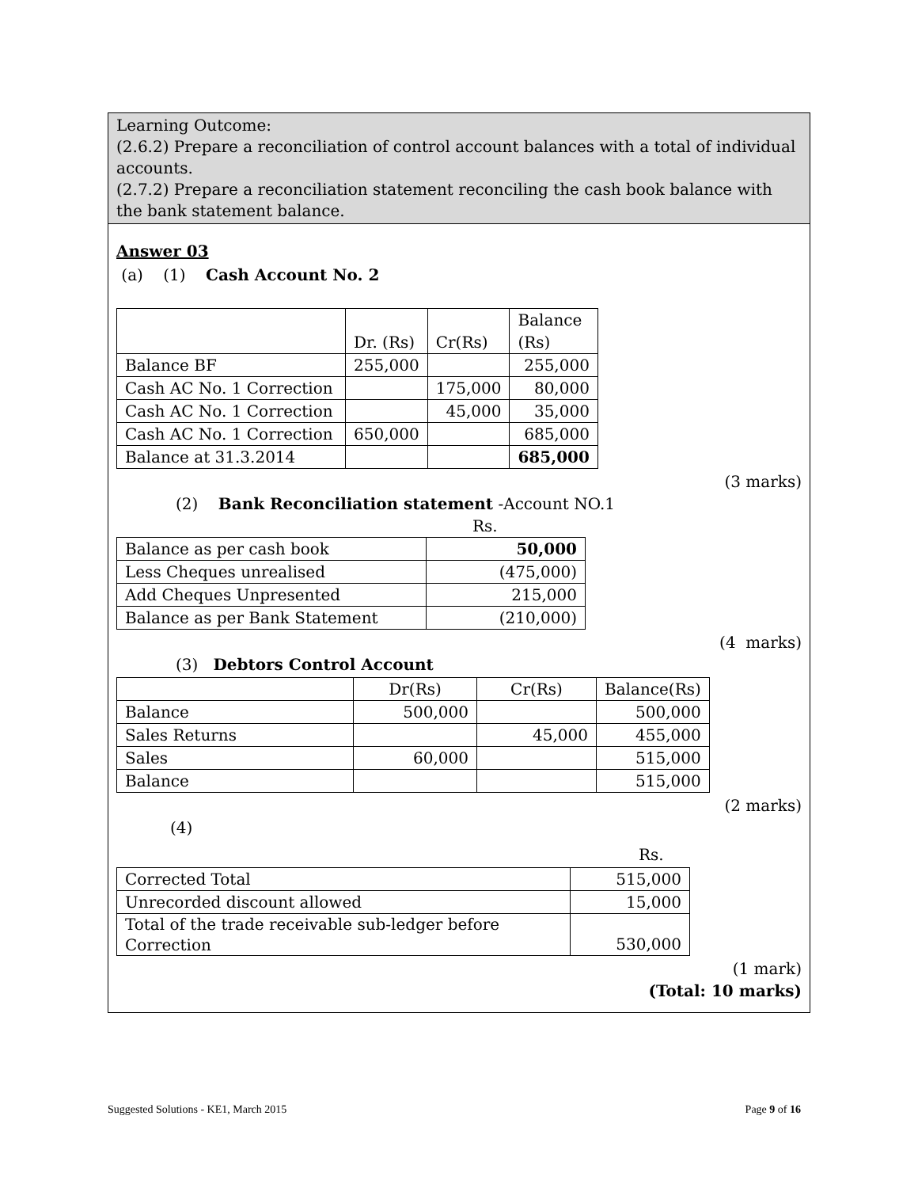Learning Outcome:
(2.6.2) Prepare a reconciliation of control account balances with a total of individual accounts.
(2.7.2) Prepare a reconciliation statement reconciling the cash book balance with the bank statement balance.
Answer 03
(a) (1) Cash Account No. 2
| | Dr. (Rs) | Cr(Rs) | Balance (Rs) |
| Balance BF | 255,000 | | 255,000 |
| Cash AC No. 1 Correction | | 175,000 | 80,000 |
| Cash AC No. 1 Correction | | 45,000 | 35,000 |
| Cash AC No. 1 Correction | 650,000 | | 685,000 |
| Balance at 31.3.2014 | | | 685,000 |
(3 marks)
(2) Bank Reconciliation statement -Account NO.1
Rs.
| Balance as per cash book | 50,000 |
| Less Cheques unrealised | (475,000) |
| Add Cheques Unpresented | 215,000 |
| Balance as per Bank Statement | (210,000) |
(4 marks)
(3) Debtors Control Account
| | Dr(Rs) | Cr(Rs) | Balance(Rs) |
| Balance | 500,000 | | 500,000 |
| Sales Returns | | 45,000 | 455,000 |
| Sales | 60,000 | | 515,000 |
| Balance | | | 515,000 |
(2 marks)
(4)
Rs.
| Corrected Total | 515,000 |
| Unrecorded discount allowed | 15,000 |
| Total of the trade receivable sub-ledger before Correction | 530,000 |
(1 mark)
(Total: 10 marks)
Suggested Solutions - KE1, March 2015 Page 9 of 16